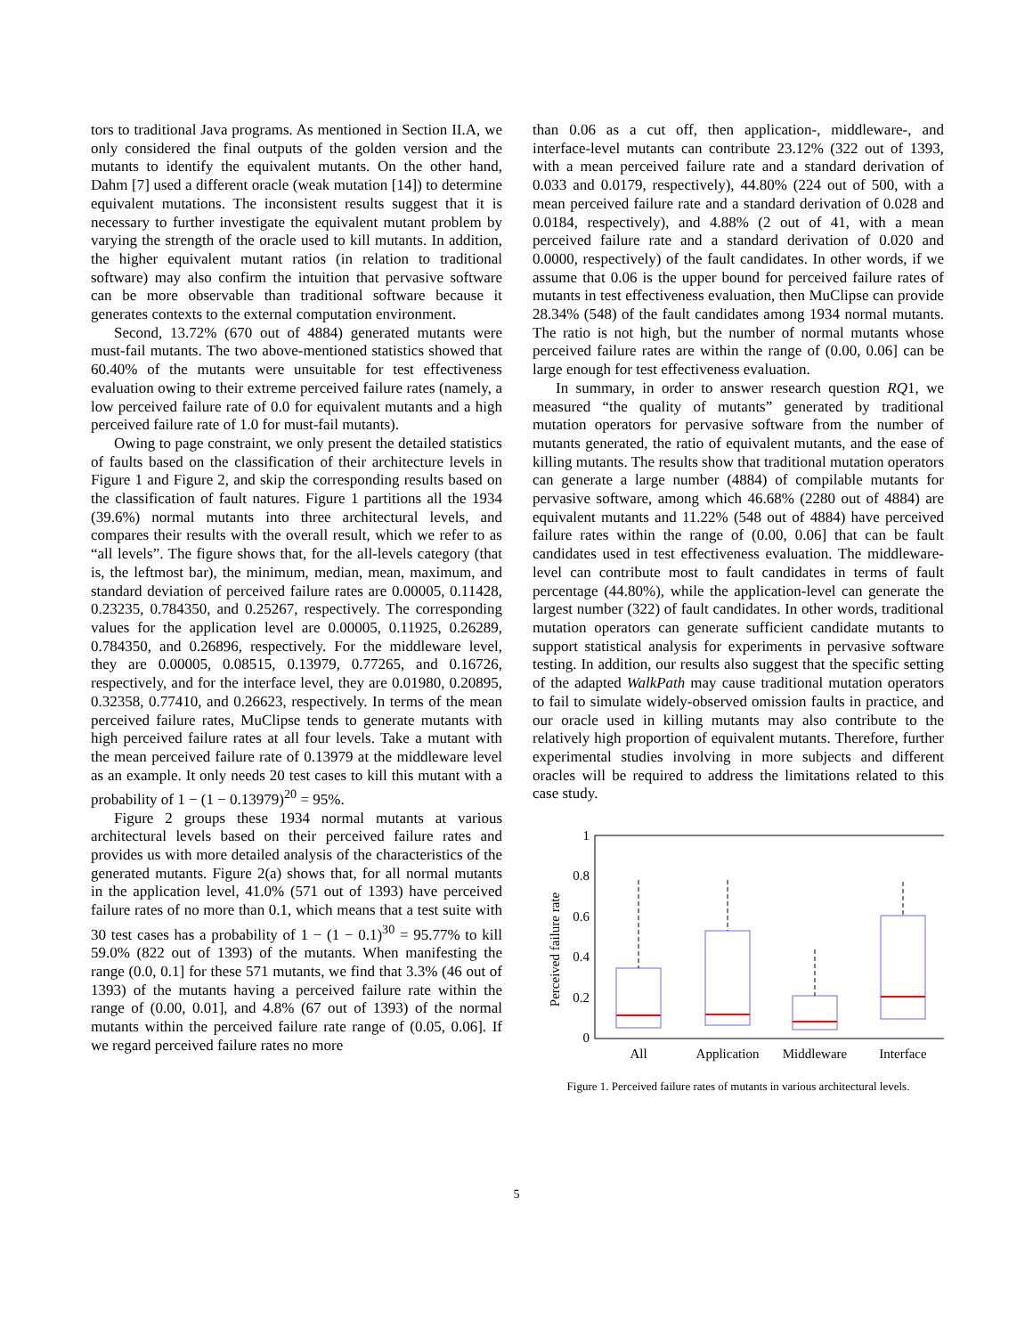tors to traditional Java programs. As mentioned in Section II.A, we only considered the final outputs of the golden version and the mutants to identify the equivalent mutants. On the other hand, Dahm [7] used a different oracle (weak mutation [14]) to determine equivalent mutations. The inconsistent results suggest that it is necessary to further investigate the equivalent mutant problem by varying the strength of the oracle used to kill mutants. In addition, the higher equivalent mutant ratios (in relation to traditional software) may also confirm the intuition that pervasive software can be more observable than traditional software because it generates contexts to the external computation environment.
Second, 13.72% (670 out of 4884) generated mutants were must-fail mutants. The two above-mentioned statistics showed that 60.40% of the mutants were unsuitable for test effectiveness evaluation owing to their extreme perceived failure rates (namely, a low perceived failure rate of 0.0 for equivalent mutants and a high perceived failure rate of 1.0 for must-fail mutants).
Owing to page constraint, we only present the detailed statistics of faults based on the classification of their architecture levels in Figure 1 and Figure 2, and skip the corresponding results based on the classification of fault natures. Figure 1 partitions all the 1934 (39.6%) normal mutants into three architectural levels, and compares their results with the overall result, which we refer to as “all levels”. The figure shows that, for the all-levels category (that is, the leftmost bar), the minimum, median, mean, maximum, and standard deviation of perceived failure rates are 0.00005, 0.11428, 0.23235, 0.784350, and 0.25267, respectively. The corresponding values for the application level are 0.00005, 0.11925, 0.26289, 0.784350, and 0.26896, respectively. For the middleware level, they are 0.00005, 0.08515, 0.13979, 0.77265, and 0.16726, respectively, and for the interface level, they are 0.01980, 0.20895, 0.32358, 0.77410, and 0.26623, respectively. In terms of the mean perceived failure rates, MuClipse tends to generate mutants with high perceived failure rates at all four levels. Take a mutant with the mean perceived failure rate of 0.13979 at the middleware level as an example. It only needs 20 test cases to kill this mutant with a probability of 1 − (1 − 0.13979)<sup>20</sup> = 95%.
Figure 2 groups these 1934 normal mutants at various architectural levels based on their perceived failure rates and provides us with more detailed analysis of the characteristics of the generated mutants. Figure 2(a) shows that, for all normal mutants in the application level, 41.0% (571 out of 1393) have perceived failure rates of no more than 0.1, which means that a test suite with 30 test cases has a probability of 1 − (1 − 0.1)<sup>30</sup> = 95.77% to kill 59.0% (822 out of 1393) of the mutants. When manifesting the range (0.0, 0.1] for these 571 mutants, we find that 3.3% (46 out of 1393) of the mutants having a perceived failure rate within the range of (0.00, 0.01], and 4.8% (67 out of 1393) of the normal mutants within the perceived failure rate range of (0.05, 0.06]. If we regard perceived failure rates no more
than 0.06 as a cut off, then application-, middleware-, and interface-level mutants can contribute 23.12% (322 out of 1393, with a mean perceived failure rate and a standard derivation of 0.033 and 0.0179, respectively), 44.80% (224 out of 500, with a mean perceived failure rate and a standard derivation of 0.028 and 0.0184, respectively), and 4.88% (2 out of 41, with a mean perceived failure rate and a standard derivation of 0.020 and 0.0000, respectively) of the fault candidates. In other words, if we assume that 0.06 is the upper bound for perceived failure rates of mutants in test effectiveness evaluation, then MuClipse can provide 28.34% (548) of the fault candidates among 1934 normal mutants. The ratio is not high, but the number of normal mutants whose perceived failure rates are within the range of (0.00, 0.06] can be large enough for test effectiveness evaluation.
In summary, in order to answer research question RQ1, we measured “the quality of mutants” generated by traditional mutation operators for pervasive software from the number of mutants generated, the ratio of equivalent mutants, and the ease of killing mutants. The results show that traditional mutation operators can generate a large number (4884) of compilable mutants for pervasive software, among which 46.68% (2280 out of 4884) are equivalent mutants and 11.22% (548 out of 4884) have perceived failure rates within the range of (0.00, 0.06] that can be fault candidates used in test effectiveness evaluation. The middleware-level can contribute most to fault candidates in terms of fault percentage (44.80%), while the application-level can generate the largest number (322) of fault candidates. In other words, traditional mutation operators can generate sufficient candidate mutants to support statistical analysis for experiments in pervasive software testing. In addition, our results also suggest that the specific setting of the adapted WalkPath may cause traditional mutation operators to fail to simulate widely-observed omission faults in practice, and our oracle used in killing mutants may also contribute to the relatively high proportion of equivalent mutants. Therefore, further experimental studies involving in more subjects and different oracles will be required to address the limitations related to this case study.
Perceived failure rate
1
0.8
0.6
0.4
0.2
0
All
Application
Middleware
Interface
Figure 1. Perceived failure rates of mutants in various architectural levels.
5